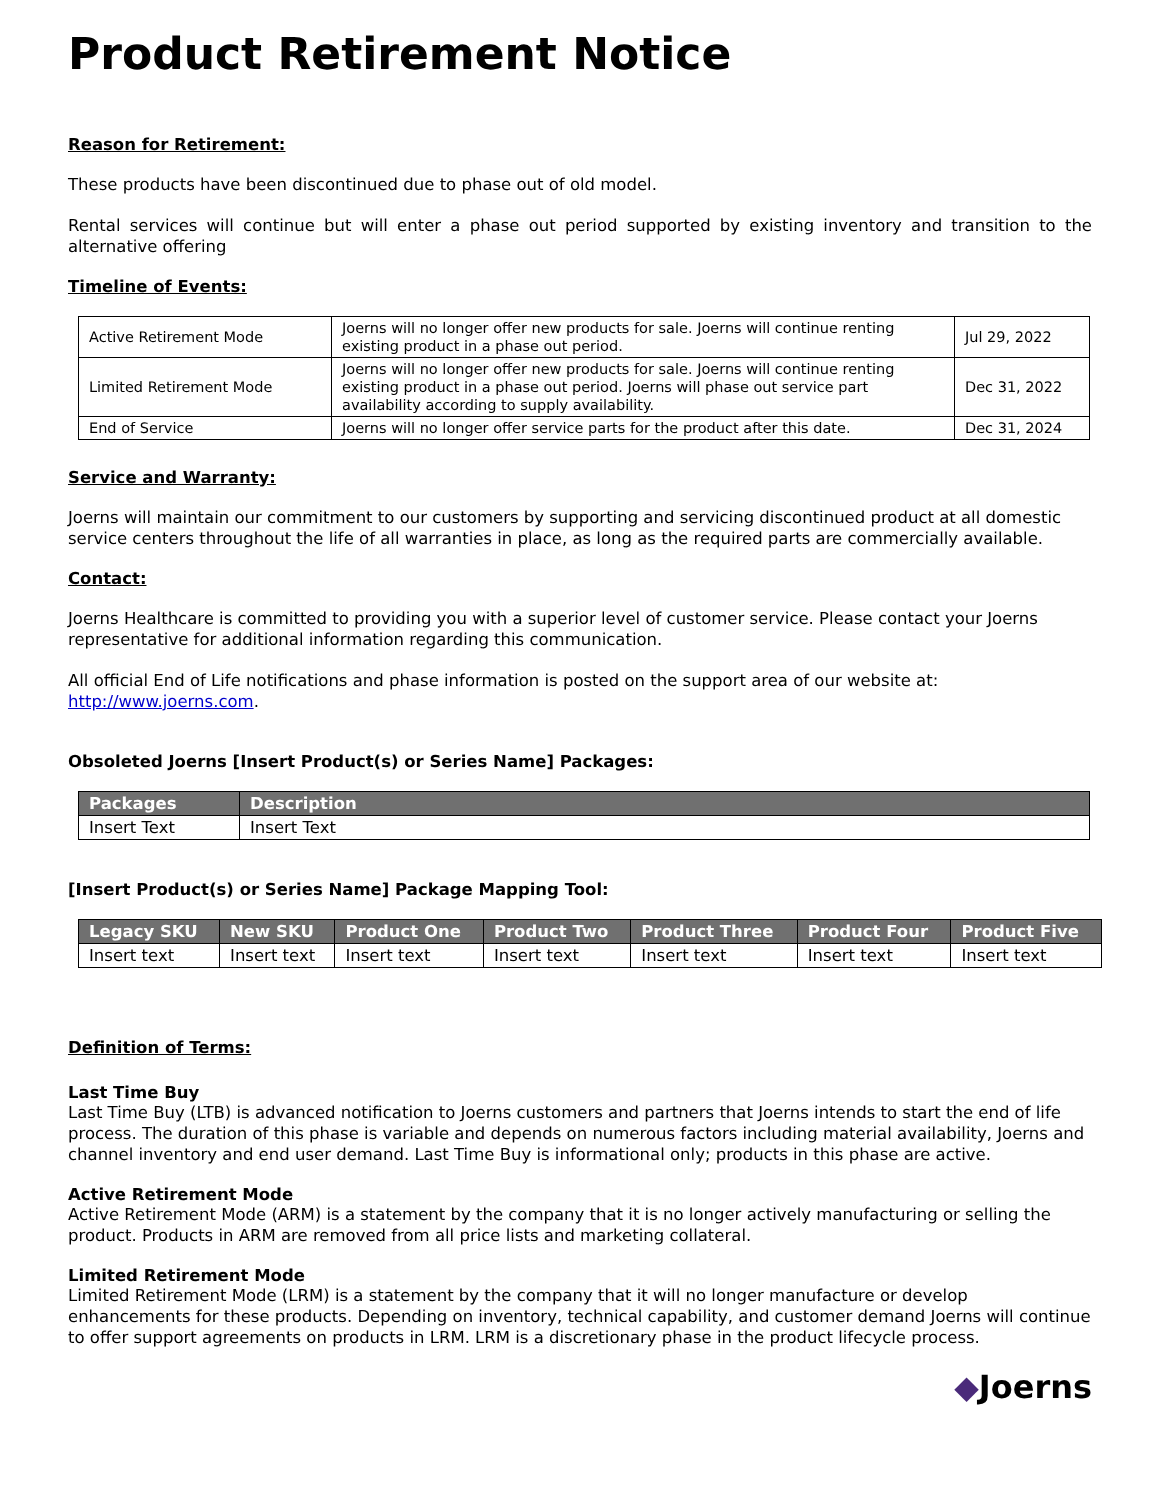Product Retirement Notice
Reason for Retirement:
These products have been discontinued due to phase out of old model.
Rental services will continue but will enter a phase out period supported by existing inventory and transition to the alternative offering
Timeline of Events:
| Active Retirement Mode | Joerns will no longer offer new products for sale. Joerns will continue renting existing product in a phase out period. | Jul 29, 2022 |
| Limited Retirement Mode | Joerns will no longer offer new products for sale. Joerns will continue renting existing product in a phase out period. Joerns will phase out service part availability according to supply availability. | Dec 31, 2022 |
| End of Service | Joerns will no longer offer service parts for the product after this date. | Dec 31, 2024 |
Service and Warranty:
Joerns will maintain our commitment to our customers by supporting and servicing discontinued product at all domestic service centers throughout the life of all warranties in place, as long as the required parts are commercially available.
Contact:
Joerns Healthcare is committed to providing you with a superior level of customer service. Please contact your Joerns representative for additional information regarding this communication.
All official End of Life notifications and phase information is posted on the support area of our website at: http://www.joerns.com.
Obsoleted Joerns [Insert Product(s) or Series Name] Packages:
| Packages | Description |
| --- | --- |
| Insert Text | Insert Text |
[Insert Product(s) or Series Name] Package Mapping Tool:
| Legacy SKU | New SKU | Product One | Product Two | Product Three | Product Four | Product Five |
| --- | --- | --- | --- | --- | --- | --- |
| Insert text | Insert text | Insert text | Insert text | Insert text | Insert text | Insert text |
Definition of Terms:
Last Time Buy
Last Time Buy (LTB) is advanced notification to Joerns customers and partners that Joerns intends to start the end of life process. The duration of this phase is variable and depends on numerous factors including material availability, Joerns and channel inventory and end user demand. Last Time Buy is informational only; products in this phase are active.
Active Retirement Mode
Active Retirement Mode (ARM) is a statement by the company that it is no longer actively manufacturing or selling the product. Products in ARM are removed from all price lists and marketing collateral.
Limited Retirement Mode
Limited Retirement Mode (LRM) is a statement by the company that it will no longer manufacture or develop enhancements for these products. Depending on inventory, technical capability, and customer demand Joerns will continue to offer support agreements on products in LRM. LRM is a discretionary phase in the product lifecycle process.
◆Joerns